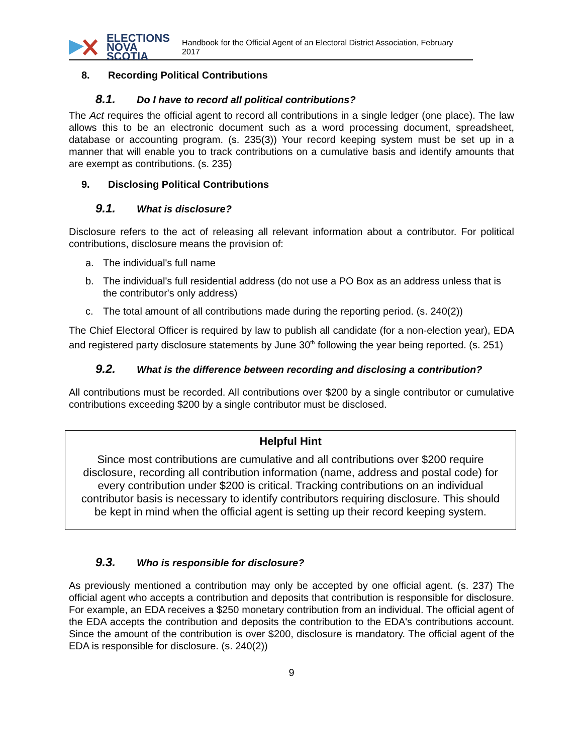ELECTIONS
NOVA SCOTIA
Handbook for the Official Agent of an Electoral District Association, February 2017
8. Recording Political Contributions
8.1. Do I have to record all political contributions?
The Act requires the official agent to record all contributions in a single ledger (one place). The law allows this to be an electronic document such as a word processing document, spreadsheet, database or accounting program. (s. 235(3)) Your record keeping system must be set up in a manner that will enable you to track contributions on a cumulative basis and identify amounts that are exempt as contributions. (s. 235)
9. Disclosing Political Contributions
9.1. What is disclosure?
Disclosure refers to the act of releasing all relevant information about a contributor. For political contributions, disclosure means the provision of:
a. The individual's full name
b. The individual's full residential address (do not use a PO Box as an address unless that is the contributor's only address)
c. The total amount of all contributions made during the reporting period. (s. 240(2))
The Chief Electoral Officer is required by law to publish all candidate (for a non-election year), EDA and registered party disclosure statements by June 30<sup>th</sup> following the year being reported. (s. 251)
9.2. What is the difference between recording and disclosing a contribution?
All contributions must be recorded. All contributions over $200 by a single contributor or cumulative contributions exceeding $200 by a single contributor must be disclosed.
Helpful Hint
Since most contributions are cumulative and all contributions over $200 require disclosure, recording all contribution information (name, address and postal code) for every contribution under $200 is critical. Tracking contributions on an individual contributor basis is necessary to identify contributors requiring disclosure. This should be kept in mind when the official agent is setting up their record keeping system.
9.3. Who is responsible for disclosure?
As previously mentioned a contribution may only be accepted by one official agent. (s. 237) The official agent who accepts a contribution and deposits that contribution is responsible for disclosure. For example, an EDA receives a $250 monetary contribution from an individual. The official agent of the EDA accepts the contribution and deposits the contribution to the EDA's contributions account. Since the amount of the contribution is over $200, disclosure is mandatory. The official agent of the EDA is responsible for disclosure. (s. 240(2))
9